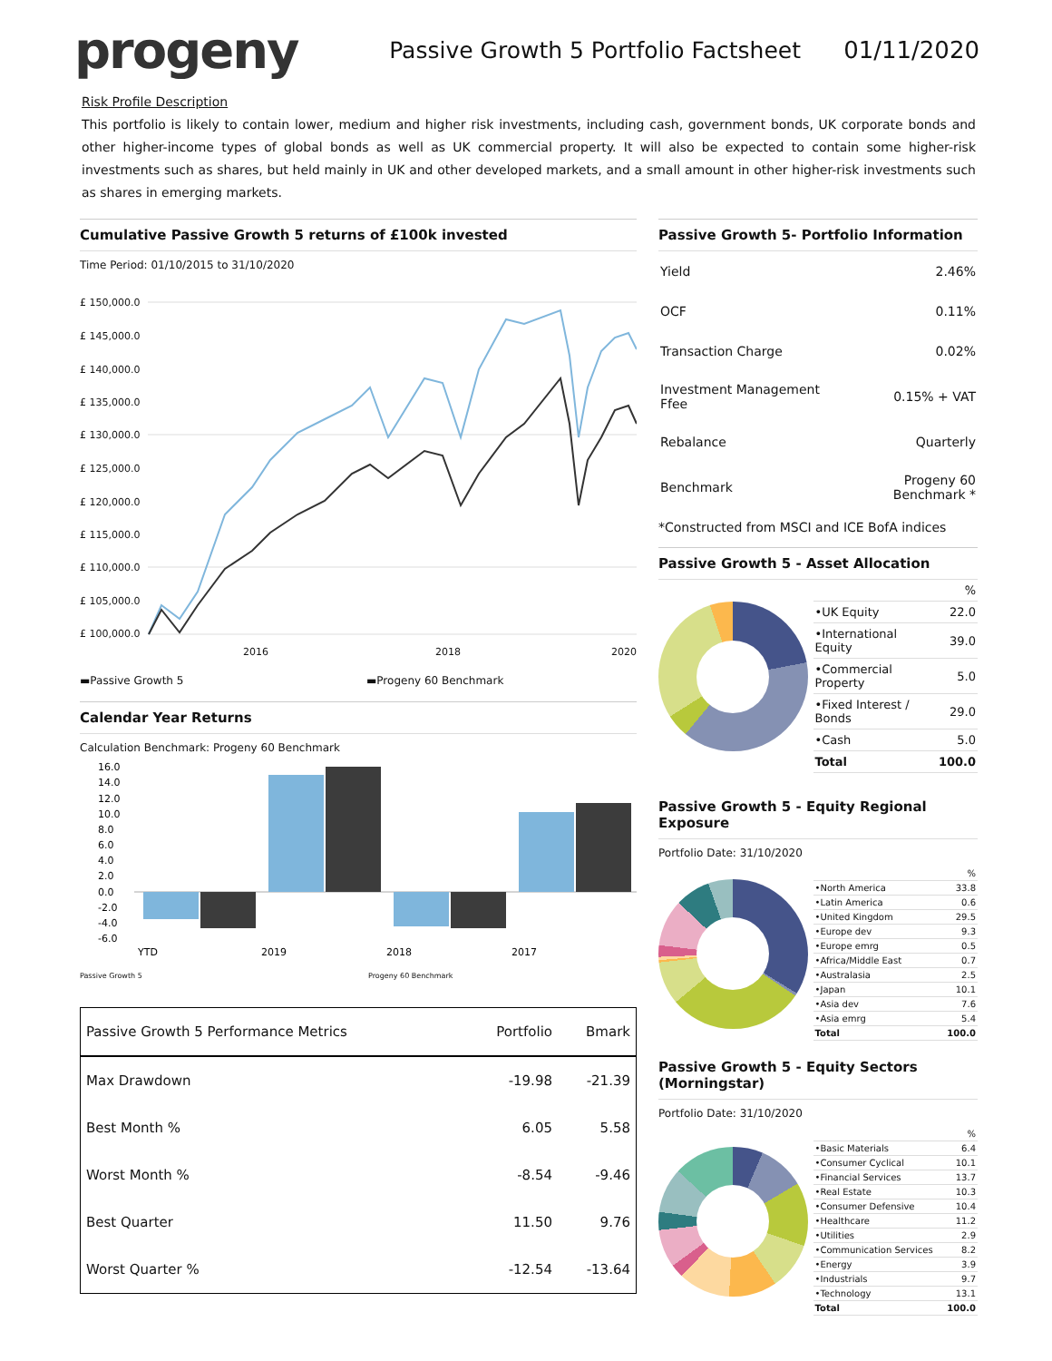progeny
Passive Growth 5 Portfolio Factsheet
01/11/2020
Risk Profile Description
This portfolio is likely to contain lower, medium and higher risk investments, including cash, government bonds, UK corporate bonds and other higher-income types of global bonds as well as UK commercial property. It will also be expected to contain some higher-risk investments such as shares, but held mainly in UK and other developed markets, and a small amount in other higher-risk investments such as shares in emerging markets.
Cumulative Passive Growth 5 returns of £100k invested
Time Period: 01/10/2015 to 31/10/2020
£ 150,000.0
£ 145,000.0
£ 140,000.0
£ 135,000.0
£ 130,000.0
£ 125,000.0
£ 120,000.0
£ 115,000.0
£ 110,000.0
£ 105,000.0
£ 100,000.0
2016
2018
2020
▬Passive Growth 5 ▬Progeny 60 Benchmark
Calendar Year Returns
Calculation Benchmark: Progeny 60 Benchmark
16.0
14.0
12.0
10.0
8.0
6.0
4.0
2.0
0.0
-2.0
-4.0
-6.0
YTD
2019
2018
2017
Passive Growth 5 Progeny 60 Benchmark
| Passive Growth 5 Performance Metrics | Portfolio | Bmark |
| --- | --- | --- |
| Max Drawdown | -19.98 | -21.39 |
| Best Month % | 6.05 | 5.58 |
| Worst Month % | -8.54 | -9.46 |
| Best Quarter | 11.50 | 9.76 |
| Worst Quarter % | -12.54 | -13.64 |
Passive Growth 5- Portfolio Information
| Yield | 2.46% |
| OCF | 0.11% |
| Transaction Charge | 0.02% |
| Investment Management Ffee | 0.15% + VAT |
| Rebalance | Quarterly |
| Benchmark | Progeny 60 Benchmark * |
*Constructed from MSCI and ICE BofA indices
Passive Growth 5 - Asset Allocation
| | % |
| •UK Equity | 22.0 |
| •International Equity | 39.0 |
| •Commercial Property | 5.0 |
| •Fixed Interest / Bonds | 29.0 |
| •Cash | 5.0 |
| Total | 100.0 |
Passive Growth 5 - Equity Regional Exposure
Portfolio Date: 31/10/2020
| | % |
| •North America | 33.8 |
| •Latin America | 0.6 |
| •United Kingdom | 29.5 |
| •Europe dev | 9.3 |
| •Europe emrg | 0.5 |
| •Africa/Middle East | 0.7 |
| •Australasia | 2.5 |
| •Japan | 10.1 |
| •Asia dev | 7.6 |
| •Asia emrg | 5.4 |
| Total | 100.0 |
Passive Growth 5 - Equity Sectors (Morningstar)
Portfolio Date: 31/10/2020
| | % |
| •Basic Materials | 6.4 |
| •Consumer Cyclical | 10.1 |
| •Financial Services | 13.7 |
| •Real Estate | 10.3 |
| •Consumer Defensive | 10.4 |
| •Healthcare | 11.2 |
| •Utilities | 2.9 |
| •Communication Services | 8.2 |
| •Energy | 3.9 |
| •Industrials | 9.7 |
| •Technology | 13.1 |
| Total | 100.0 |